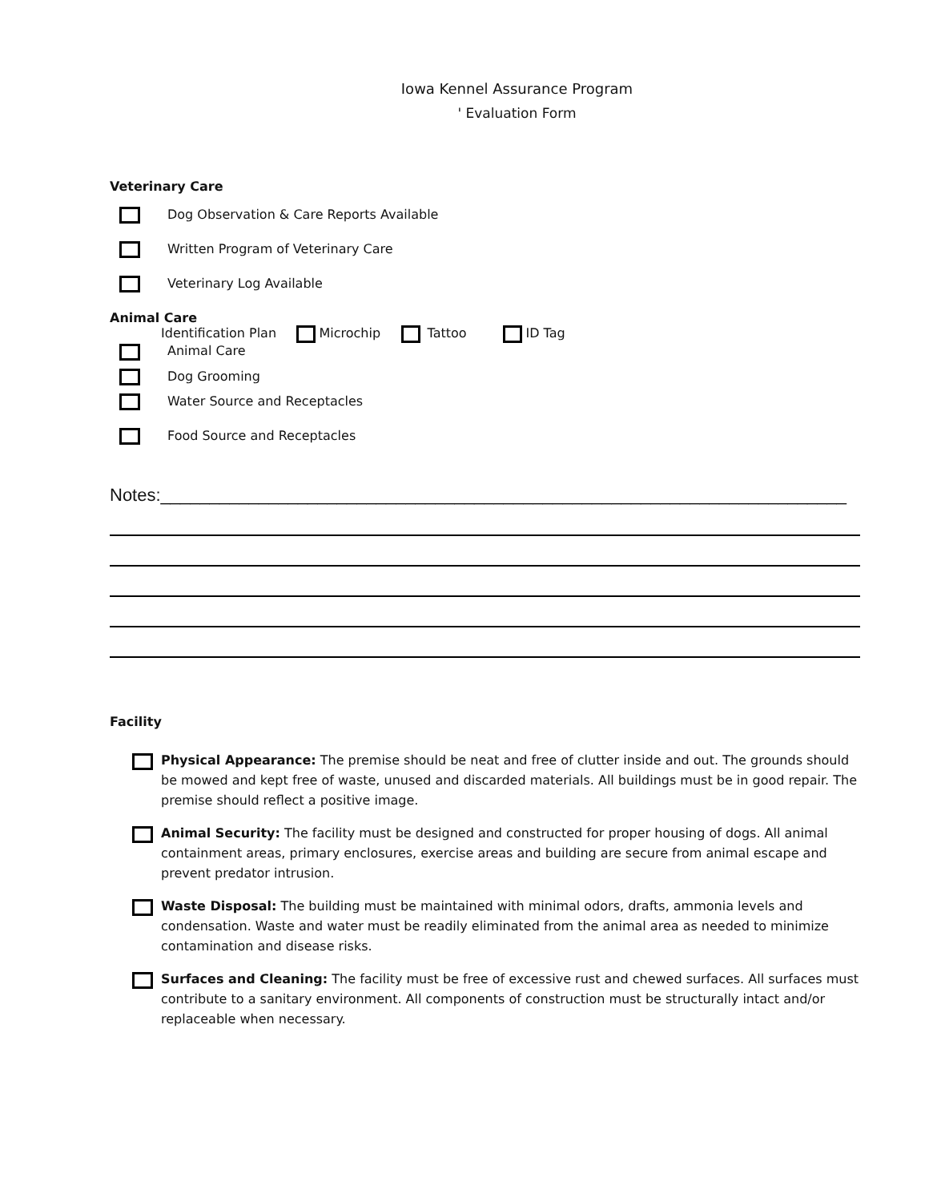Iowa Kennel Assurance Program
' Evaluation Form
Veterinary Care
Dog Observation & Care Reports Available
Written Program of Veterinary Care
Veterinary Log Available
Animal Care
Identification Plan Microchip Tattoo ID Tag
Animal Care
Dog Grooming
Water Source and Receptacles
Food Source and Receptacles
Notes:______________________________________________________________________
Facility
Physical Appearance: The premise should be neat and free of clutter inside and out. The grounds should be mowed and kept free of waste, unused and discarded materials. All buildings must be in good repair. The premise should reflect a positive image.
Animal Security: The facility must be designed and constructed for proper housing of dogs. All animal containment areas, primary enclosures, exercise areas and building are secure from animal escape and prevent predator intrusion.
Waste Disposal: The building must be maintained with minimal odors, drafts, ammonia levels and condensation. Waste and water must be readily eliminated from the animal area as needed to minimize contamination and disease risks.
Surfaces and Cleaning: The facility must be free of excessive rust and chewed surfaces. All surfaces must contribute to a sanitary environment. All components of construction must be structurally intact and/or replaceable when necessary.